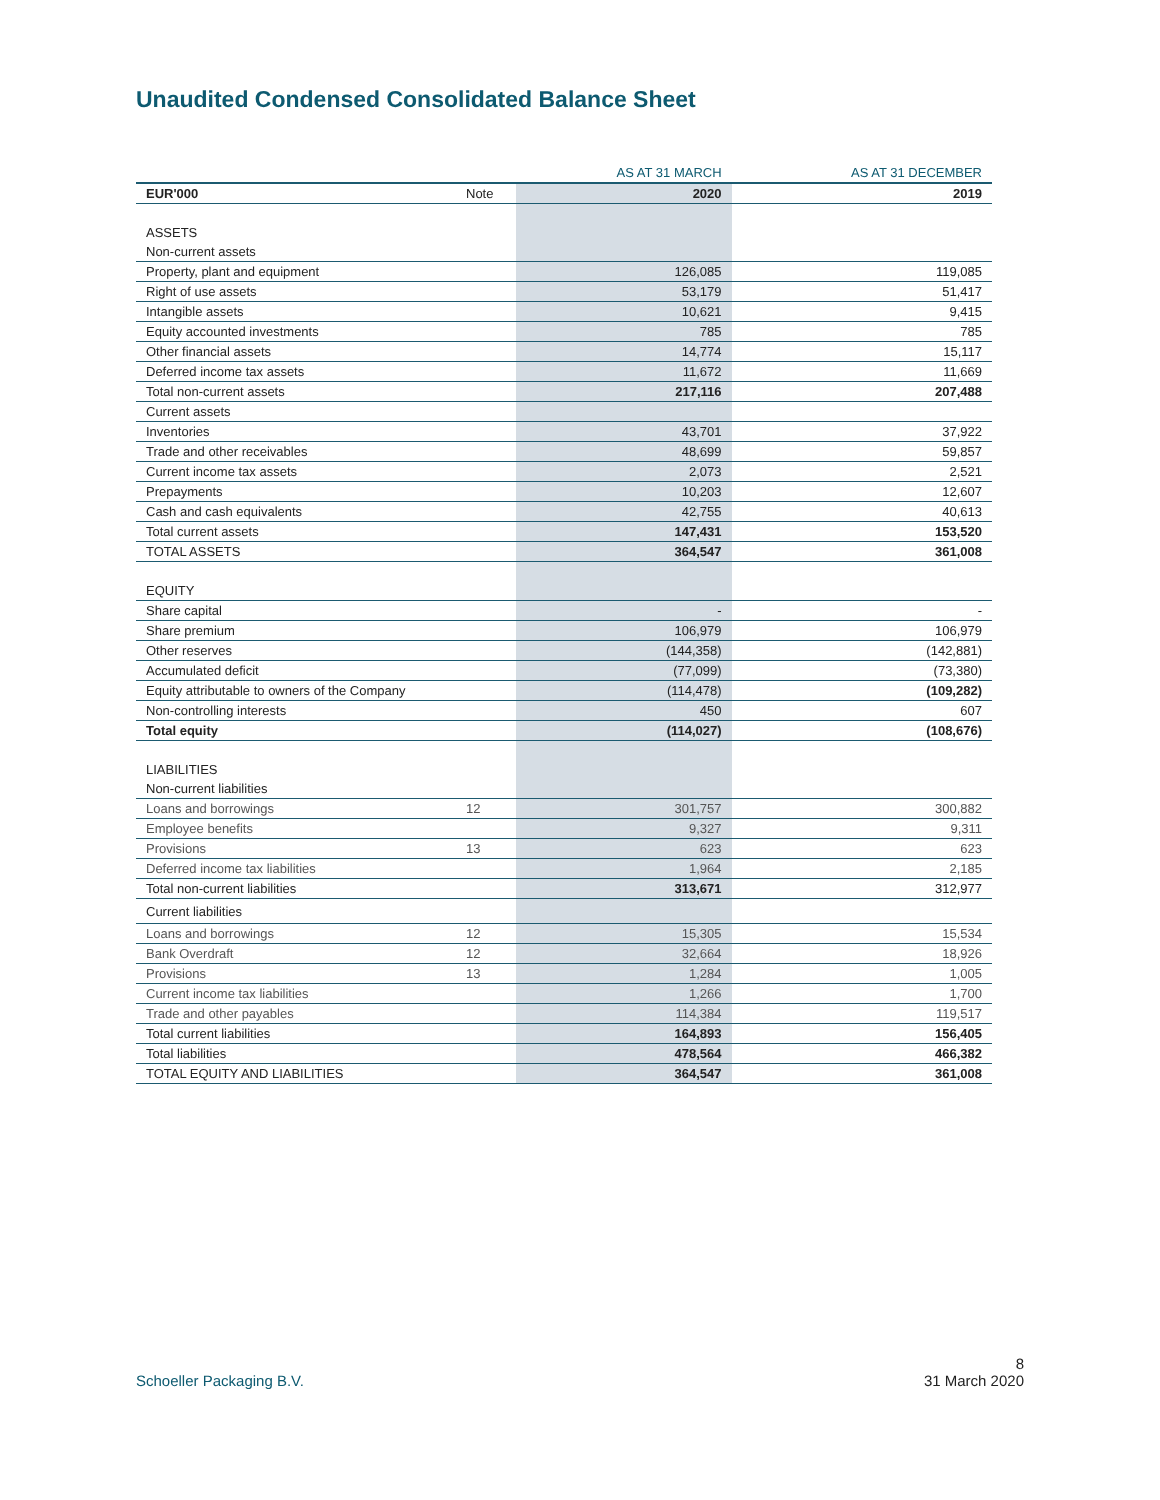Unaudited Condensed Consolidated Balance Sheet
| | | AS AT 31 MARCH | AS AT 31 DECEMBER |
| --- | --- | --- | --- |
| EUR'000 | Note | 2020 | 2019 |
| ASSETS | | | |
| Non-current assets | | | |
| Property, plant and equipment | | 126,085 | 119,085 |
| Right of use assets | | 53,179 | 51,417 |
| Intangible assets | | 10,621 | 9,415 |
| Equity accounted investments | | 785 | 785 |
| Other financial assets | | 14,774 | 15,117 |
| Deferred income tax assets | | 11,672 | 11,669 |
| Total non-current assets | | 217,116 | 207,488 |
| Current assets | | | |
| Inventories | | 43,701 | 37,922 |
| Trade and other receivables | | 48,699 | 59,857 |
| Current income tax assets | | 2,073 | 2,521 |
| Prepayments | | 10,203 | 12,607 |
| Cash and cash equivalents | | 42,755 | 40,613 |
| Total current assets | | 147,431 | 153,520 |
| TOTAL ASSETS | | 364,547 | 361,008 |
| EQUITY | | | |
| Share capital | | - | - |
| Share premium | | 106,979 | 106,979 |
| Other reserves | | (144,358) | (142,881) |
| Accumulated deficit | | (77,099) | (73,380) |
| Equity attributable to owners of the Company | | (114,478) | (109,282) |
| Non-controlling interests | | 450 | 607 |
| Total equity | | (114,027) | (108,676) |
| LIABILITIES | | | |
| Non-current liabilities | | | |
| Loans and borrowings | 12 | 301,757 | 300,882 |
| Employee benefits | | 9,327 | 9,311 |
| Provisions | 13 | 623 | 623 |
| Deferred income tax liabilities | | 1,964 | 2,185 |
| Total non-current liabilities | | 313,671 | 312,977 |
| Current liabilities | | | |
| Loans and borrowings | 12 | 15,305 | 15,534 |
| Bank Overdraft | 12 | 32,664 | 18,926 |
| Provisions | 13 | 1,284 | 1,005 |
| Current income tax liabilities | | 1,266 | 1,700 |
| Trade and other payables | | 114,384 | 119,517 |
| Total current liabilities | | 164,893 | 156,405 |
| Total liabilities | | 478,564 | 466,382 |
| TOTAL EQUITY AND LIABILITIES | | 364,547 | 361,008 |
8
Schoeller Packaging B.V. 31 March 2020